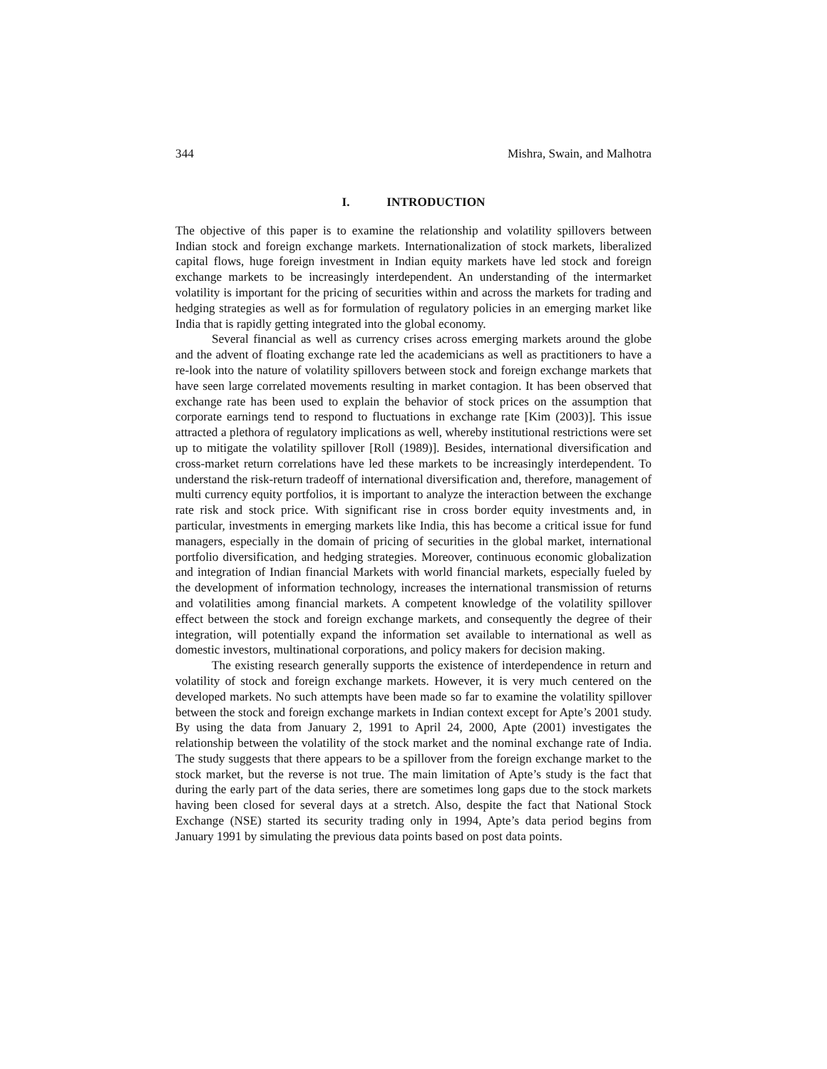344 Mishra, Swain, and Malhotra
I. INTRODUCTION
The objective of this paper is to examine the relationship and volatility spillovers between Indian stock and foreign exchange markets. Internationalization of stock markets, liberalized capital flows, huge foreign investment in Indian equity markets have led stock and foreign exchange markets to be increasingly interdependent. An understanding of the intermarket volatility is important for the pricing of securities within and across the markets for trading and hedging strategies as well as for formulation of regulatory policies in an emerging market like India that is rapidly getting integrated into the global economy.
Several financial as well as currency crises across emerging markets around the globe and the advent of floating exchange rate led the academicians as well as practitioners to have a re-look into the nature of volatility spillovers between stock and foreign exchange markets that have seen large correlated movements resulting in market contagion. It has been observed that exchange rate has been used to explain the behavior of stock prices on the assumption that corporate earnings tend to respond to fluctuations in exchange rate [Kim (2003)]. This issue attracted a plethora of regulatory implications as well, whereby institutional restrictions were set up to mitigate the volatility spillover [Roll (1989)]. Besides, international diversification and cross-market return correlations have led these markets to be increasingly interdependent. To understand the risk-return tradeoff of international diversification and, therefore, management of multi currency equity portfolios, it is important to analyze the interaction between the exchange rate risk and stock price. With significant rise in cross border equity investments and, in particular, investments in emerging markets like India, this has become a critical issue for fund managers, especially in the domain of pricing of securities in the global market, international portfolio diversification, and hedging strategies. Moreover, continuous economic globalization and integration of Indian financial Markets with world financial markets, especially fueled by the development of information technology, increases the international transmission of returns and volatilities among financial markets. A competent knowledge of the volatility spillover effect between the stock and foreign exchange markets, and consequently the degree of their integration, will potentially expand the information set available to international as well as domestic investors, multinational corporations, and policy makers for decision making.
The existing research generally supports the existence of interdependence in return and volatility of stock and foreign exchange markets. However, it is very much centered on the developed markets. No such attempts have been made so far to examine the volatility spillover between the stock and foreign exchange markets in Indian context except for Apte’s 2001 study. By using the data from January 2, 1991 to April 24, 2000, Apte (2001) investigates the relationship between the volatility of the stock market and the nominal exchange rate of India. The study suggests that there appears to be a spillover from the foreign exchange market to the stock market, but the reverse is not true. The main limitation of Apte’s study is the fact that during the early part of the data series, there are sometimes long gaps due to the stock markets having been closed for several days at a stretch. Also, despite the fact that National Stock Exchange (NSE) started its security trading only in 1994, Apte’s data period begins from January 1991 by simulating the previous data points based on post data points.